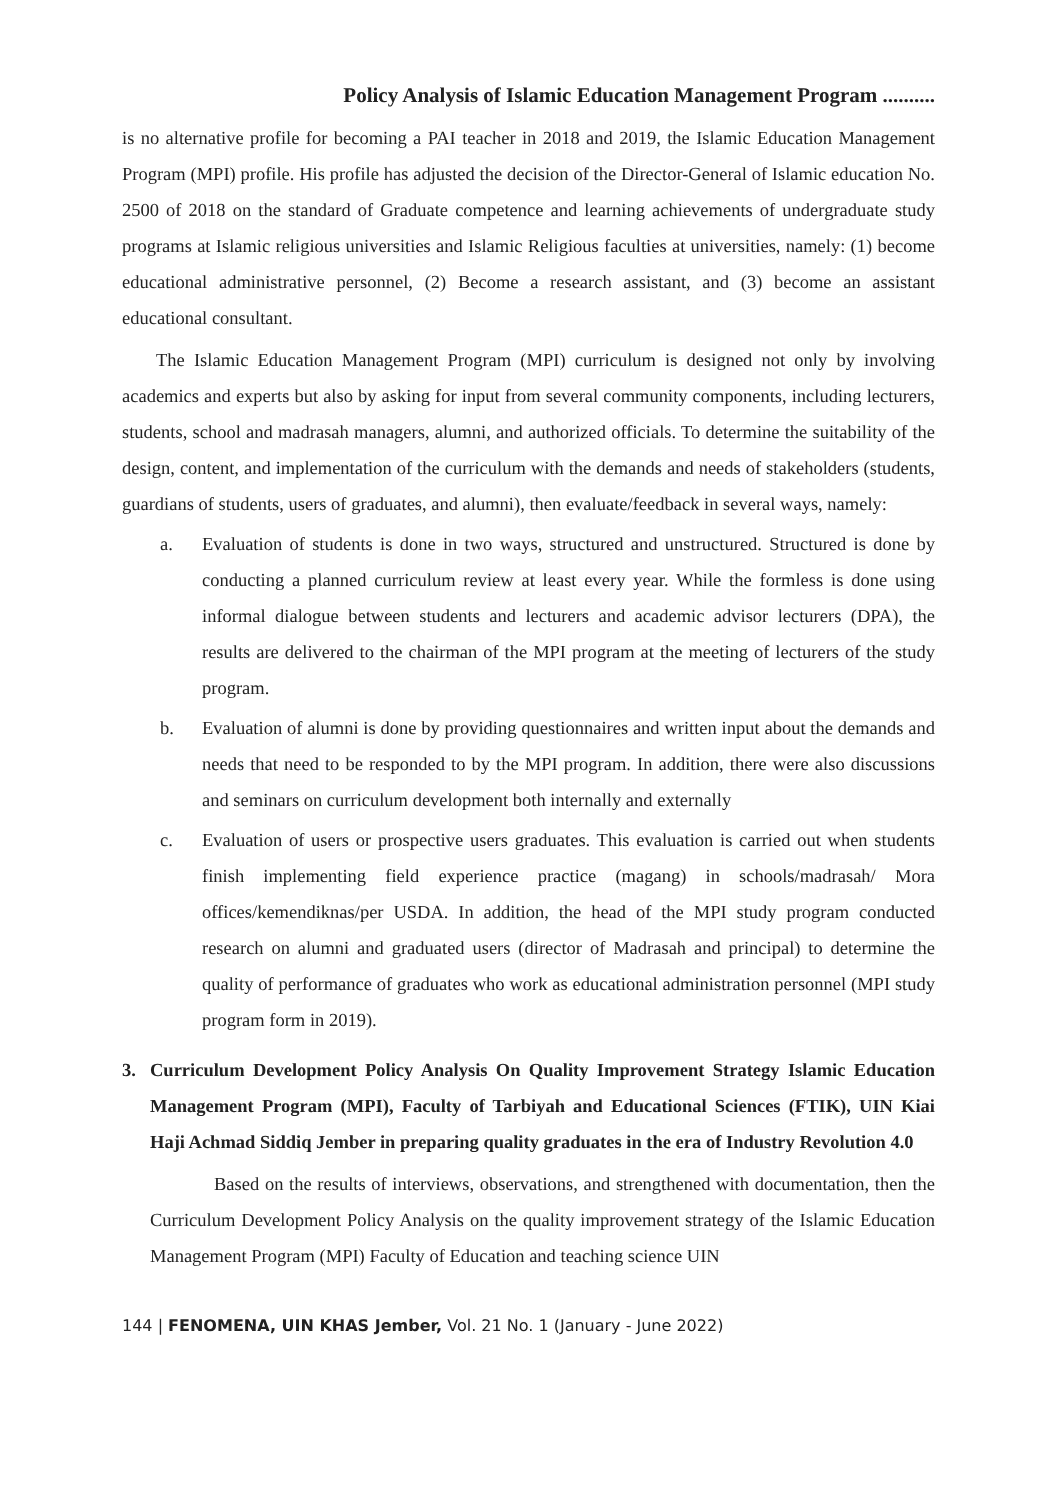Policy Analysis of Islamic Education Management Program ..........
is no alternative profile for becoming a PAI teacher in 2018 and 2019, the Islamic Education Management Program (MPI) profile. His profile has adjusted the decision of the Director-General of Islamic education No. 2500 of 2018 on the standard of Graduate competence and learning achievements of undergraduate study programs at Islamic religious universities and Islamic Religious faculties at universities, namely: (1) become educational administrative personnel, (2) Become a research assistant, and (3) become an assistant educational consultant.
The Islamic Education Management Program (MPI) curriculum is designed not only by involving academics and experts but also by asking for input from several community components, including lecturers, students, school and madrasah managers, alumni, and authorized officials. To determine the suitability of the design, content, and implementation of the curriculum with the demands and needs of stakeholders (students, guardians of students, users of graduates, and alumni), then evaluate/feedback in several ways, namely:
a. Evaluation of students is done in two ways, structured and unstructured. Structured is done by conducting a planned curriculum review at least every year. While the formless is done using informal dialogue between students and lecturers and academic advisor lecturers (DPA), the results are delivered to the chairman of the MPI program at the meeting of lecturers of the study program.
b. Evaluation of alumni is done by providing questionnaires and written input about the demands and needs that need to be responded to by the MPI program. In addition, there were also discussions and seminars on curriculum development both internally and externally
c. Evaluation of users or prospective users graduates. This evaluation is carried out when students finish implementing field experience practice (magang) in schools/madrasah/ Mora offices/kemendiknas/per USDA. In addition, the head of the MPI study program conducted research on alumni and graduated users (director of Madrasah and principal) to determine the quality of performance of graduates who work as educational administration personnel (MPI study program form in 2019).
3. Curriculum Development Policy Analysis On Quality Improvement Strategy Islamic Education Management Program (MPI), Faculty of Tarbiyah and Educational Sciences (FTIK), UIN Kiai Haji Achmad Siddiq Jember in preparing quality graduates in the era of Industry Revolution 4.0
Based on the results of interviews, observations, and strengthened with documentation, then the Curriculum Development Policy Analysis on the quality improvement strategy of the Islamic Education Management Program (MPI) Faculty of Education and teaching science UIN
144 | FENOMENA, UIN KHAS Jember, Vol. 21 No. 1 (January - June 2022)